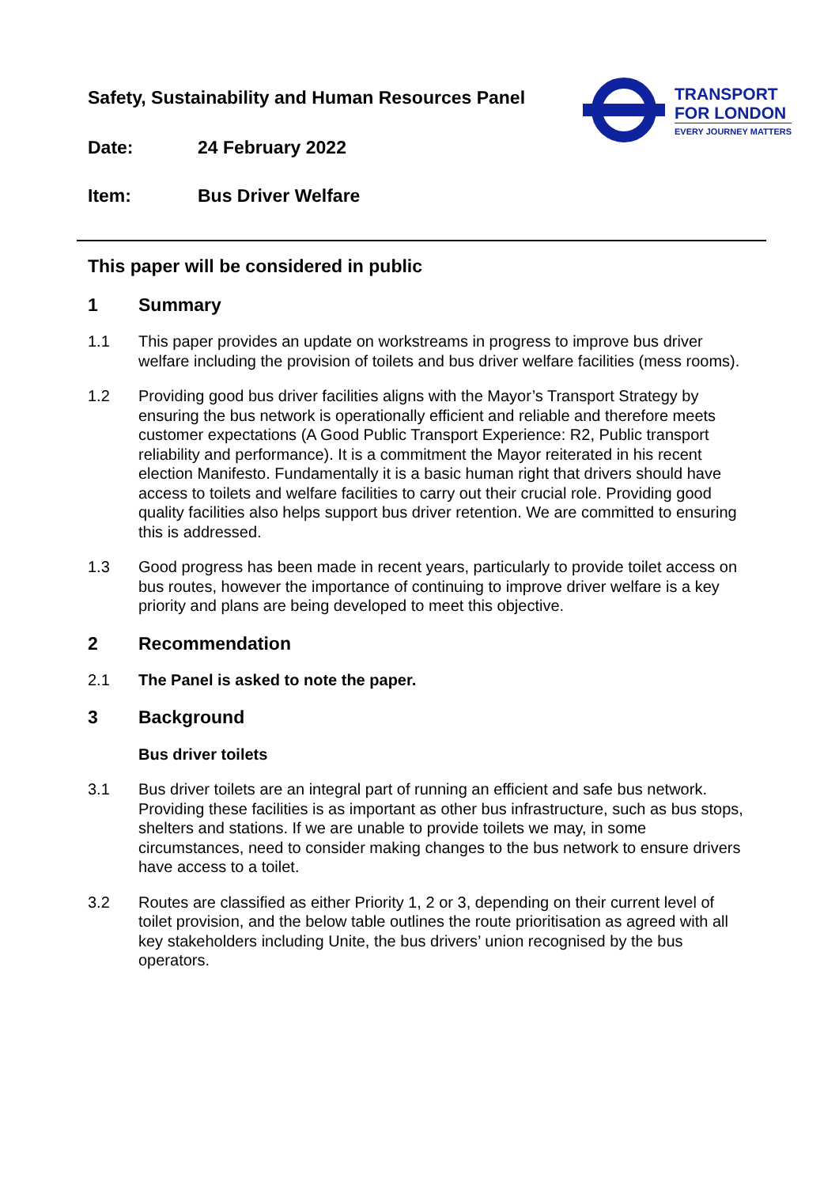TRANSPORT
FOR LONDON
EVERY JOURNEY MATTERS
Safety, Sustainability and Human Resources Panel
Date: 24 February 2022
Item: Bus Driver Welfare
This paper will be considered in public
1 Summary
1.1 This paper provides an update on workstreams in progress to improve bus driver welfare including the provision of toilets and bus driver welfare facilities (mess rooms).
1.2 Providing good bus driver facilities aligns with the Mayor’s Transport Strategy by ensuring the bus network is operationally efficient and reliable and therefore meets customer expectations (A Good Public Transport Experience: R2, Public transport reliability and performance). It is a commitment the Mayor reiterated in his recent election Manifesto. Fundamentally it is a basic human right that drivers should have access to toilets and welfare facilities to carry out their crucial role. Providing good quality facilities also helps support bus driver retention. We are committed to ensuring this is addressed.
1.3 Good progress has been made in recent years, particularly to provide toilet access on bus routes, however the importance of continuing to improve driver welfare is a key priority and plans are being developed to meet this objective.
2 Recommendation
2.1 The Panel is asked to note the paper.
3 Background
Bus driver toilets
3.1 Bus driver toilets are an integral part of running an efficient and safe bus network. Providing these facilities is as important as other bus infrastructure, such as bus stops, shelters and stations. If we are unable to provide toilets we may, in some circumstances, need to consider making changes to the bus network to ensure drivers have access to a toilet.
3.2 Routes are classified as either Priority 1, 2 or 3, depending on their current level of toilet provision, and the below table outlines the route prioritisation as agreed with all key stakeholders including Unite, the bus drivers’ union recognised by the bus operators.